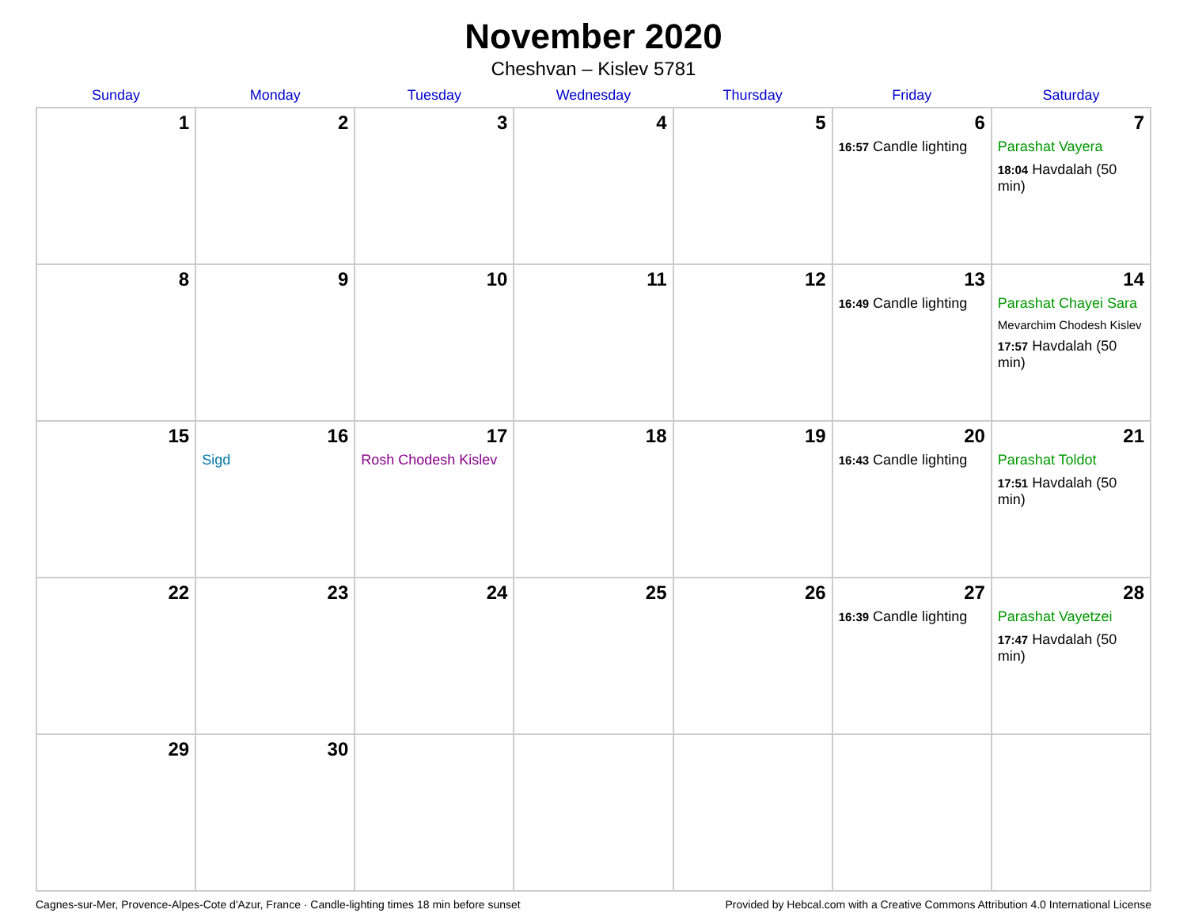November 2020
Cheshvan – Kislev 5781
| Sunday | Monday | Tuesday | Wednesday | Thursday | Friday | Saturday |
| --- | --- | --- | --- | --- | --- | --- |
| 1 | 2 | 3 | 4 | 5 | 6 16:57 Candle lighting | 7 Parashat Vayera 18:04 Havdalah (50 min) |
| 8 | 9 | 10 | 11 | 12 | 13 16:49 Candle lighting | 14 Parashat Chayei Sara Mevarchim Chodesh Kislev 17:57 Havdalah (50 min) |
| 15 | 16 Sigd | 17 Rosh Chodesh Kislev | 18 | 19 | 20 16:43 Candle lighting | 21 Parashat Toldot 17:51 Havdalah (50 min) |
| 22 | 23 | 24 | 25 | 26 | 27 16:39 Candle lighting | 28 Parashat Vayetzei 17:47 Havdalah (50 min) |
| 29 | 30 | | | | | |
Cagnes-sur-Mer, Provence-Alpes-Cote d'Azur, France · Candle-lighting times 18 min before sunset Provided by Hebcal.com with a Creative Commons Attribution 4.0 International License